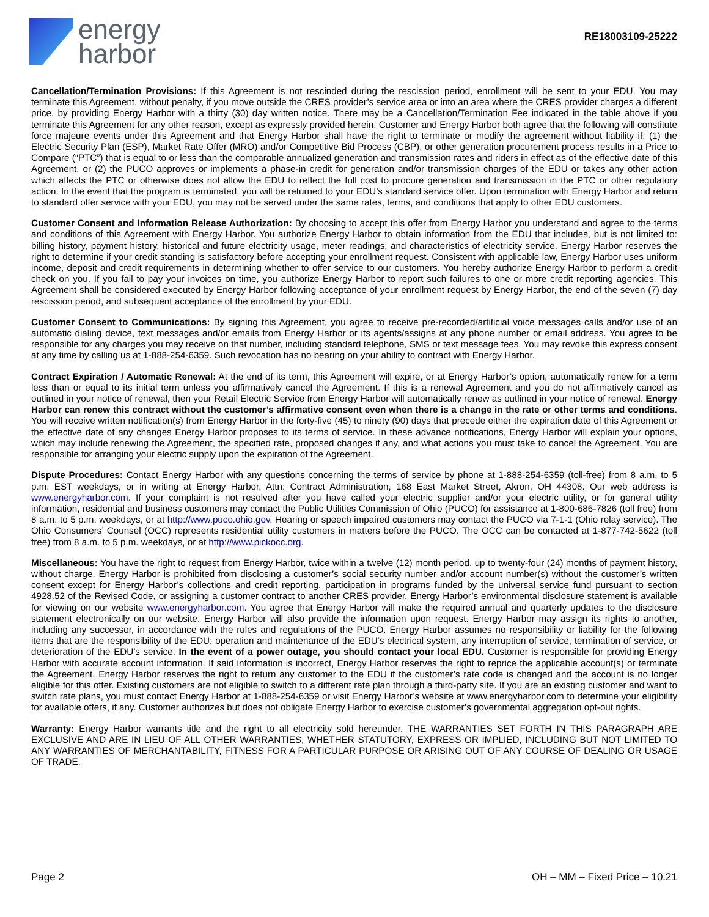energy
harbor
RE18003109-25222
Cancellation/Termination Provisions: If this Agreement is not rescinded during the rescission period, enrollment will be sent to your EDU. You may terminate this Agreement, without penalty, if you move outside the CRES provider’s service area or into an area where the CRES provider charges a different price, by providing Energy Harbor with a thirty (30) day written notice. There may be a Cancellation/Termination Fee indicated in the table above if you terminate this Agreement for any other reason, except as expressly provided herein. Customer and Energy Harbor both agree that the following will constitute force majeure events under this Agreement and that Energy Harbor shall have the right to terminate or modify the agreement without liability if: (1) the Electric Security Plan (ESP), Market Rate Offer (MRO) and/or Competitive Bid Process (CBP), or other generation procurement process results in a Price to Compare (“PTC”) that is equal to or less than the comparable annualized generation and transmission rates and riders in effect as of the effective date of this Agreement, or (2) the PUCO approves or implements a phase-in credit for generation and/or transmission charges of the EDU or takes any other action which affects the PTC or otherwise does not allow the EDU to reflect the full cost to procure generation and transmission in the PTC or other regulatory action. In the event that the program is terminated, you will be returned to your EDU’s standard service offer. Upon termination with Energy Harbor and return to standard offer service with your EDU, you may not be served under the same rates, terms, and conditions that apply to other EDU customers.
Customer Consent and Information Release Authorization: By choosing to accept this offer from Energy Harbor you understand and agree to the terms and conditions of this Agreement with Energy Harbor. You authorize Energy Harbor to obtain information from the EDU that includes, but is not limited to: billing history, payment history, historical and future electricity usage, meter readings, and characteristics of electricity service. Energy Harbor reserves the right to determine if your credit standing is satisfactory before accepting your enrollment request. Consistent with applicable law, Energy Harbor uses uniform income, deposit and credit requirements in determining whether to offer service to our customers. You hereby authorize Energy Harbor to perform a credit check on you. If you fail to pay your invoices on time, you authorize Energy Harbor to report such failures to one or more credit reporting agencies. This Agreement shall be considered executed by Energy Harbor following acceptance of your enrollment request by Energy Harbor, the end of the seven (7) day rescission period, and subsequent acceptance of the enrollment by your EDU.
Customer Consent to Communications: By signing this Agreement, you agree to receive pre-recorded/artificial voice messages calls and/or use of an automatic dialing device, text messages and/or emails from Energy Harbor or its agents/assigns at any phone number or email address. You agree to be responsible for any charges you may receive on that number, including standard telephone, SMS or text message fees. You may revoke this express consent at any time by calling us at 1-888-254-6359. Such revocation has no bearing on your ability to contract with Energy Harbor.
Contract Expiration / Automatic Renewal: At the end of its term, this Agreement will expire, or at Energy Harbor’s option, automatically renew for a term less than or equal to its initial term unless you affirmatively cancel the Agreement. If this is a renewal Agreement and you do not affirmatively cancel as outlined in your notice of renewal, then your Retail Electric Service from Energy Harbor will automatically renew as outlined in your notice of renewal. Energy Harbor can renew this contract without the customer’s affirmative consent even when there is a change in the rate or other terms and conditions. You will receive written notification(s) from Energy Harbor in the forty-five (45) to ninety (90) days that precede either the expiration date of this Agreement or the effective date of any changes Energy Harbor proposes to its terms of service. In these advance notifications, Energy Harbor will explain your options, which may include renewing the Agreement, the specified rate, proposed changes if any, and what actions you must take to cancel the Agreement. You are responsible for arranging your electric supply upon the expiration of the Agreement.
Dispute Procedures: Contact Energy Harbor with any questions concerning the terms of service by phone at 1-888-254-6359 (toll-free) from 8 a.m. to 5 p.m. EST weekdays, or in writing at Energy Harbor, Attn: Contract Administration, 168 East Market Street, Akron, OH 44308. Our web address is www.energyharbor.com. If your complaint is not resolved after you have called your electric supplier and/or your electric utility, or for general utility information, residential and business customers may contact the Public Utilities Commission of Ohio (PUCO) for assistance at 1-800-686-7826 (toll free) from 8 a.m. to 5 p.m. weekdays, or at http://www.puco.ohio.gov. Hearing or speech impaired customers may contact the PUCO via 7-1-1 (Ohio relay service). The Ohio Consumers’ Counsel (OCC) represents residential utility customers in matters before the PUCO. The OCC can be contacted at 1-877-742-5622 (toll free) from 8 a.m. to 5 p.m. weekdays, or at http://www.pickocc.org.
Miscellaneous: You have the right to request from Energy Harbor, twice within a twelve (12) month period, up to twenty-four (24) months of payment history, without charge. Energy Harbor is prohibited from disclosing a customer’s social security number and/or account number(s) without the customer’s written consent except for Energy Harbor’s collections and credit reporting, participation in programs funded by the universal service fund pursuant to section 4928.52 of the Revised Code, or assigning a customer contract to another CRES provider. Energy Harbor’s environmental disclosure statement is available for viewing on our website www.energyharbor.com. You agree that Energy Harbor will make the required annual and quarterly updates to the disclosure statement electronically on our website. Energy Harbor will also provide the information upon request. Energy Harbor may assign its rights to another, including any successor, in accordance with the rules and regulations of the PUCO. Energy Harbor assumes no responsibility or liability for the following items that are the responsibility of the EDU: operation and maintenance of the EDU’s electrical system, any interruption of service, termination of service, or deterioration of the EDU’s service. In the event of a power outage, you should contact your local EDU. Customer is responsible for providing Energy Harbor with accurate account information. If said information is incorrect, Energy Harbor reserves the right to reprice the applicable account(s) or terminate the Agreement. Energy Harbor reserves the right to return any customer to the EDU if the customer’s rate code is changed and the account is no longer eligible for this offer. Existing customers are not eligible to switch to a different rate plan through a third-party site. If you are an existing customer and want to switch rate plans, you must contact Energy Harbor at 1-888-254-6359 or visit Energy Harbor’s website at www.energyharbor.com to determine your eligibility for available offers, if any. Customer authorizes but does not obligate Energy Harbor to exercise customer’s governmental aggregation opt-out rights.
Warranty: Energy Harbor warrants title and the right to all electricity sold hereunder. THE WARRANTIES SET FORTH IN THIS PARAGRAPH ARE EXCLUSIVE AND ARE IN LIEU OF ALL OTHER WARRANTIES, WHETHER STATUTORY, EXPRESS OR IMPLIED, INCLUDING BUT NOT LIMITED TO ANY WARRANTIES OF MERCHANTABILITY, FITNESS FOR A PARTICULAR PURPOSE OR ARISING OUT OF ANY COURSE OF DEALING OR USAGE OF TRADE.
Page 2 OH – MM – Fixed Price – 10.21